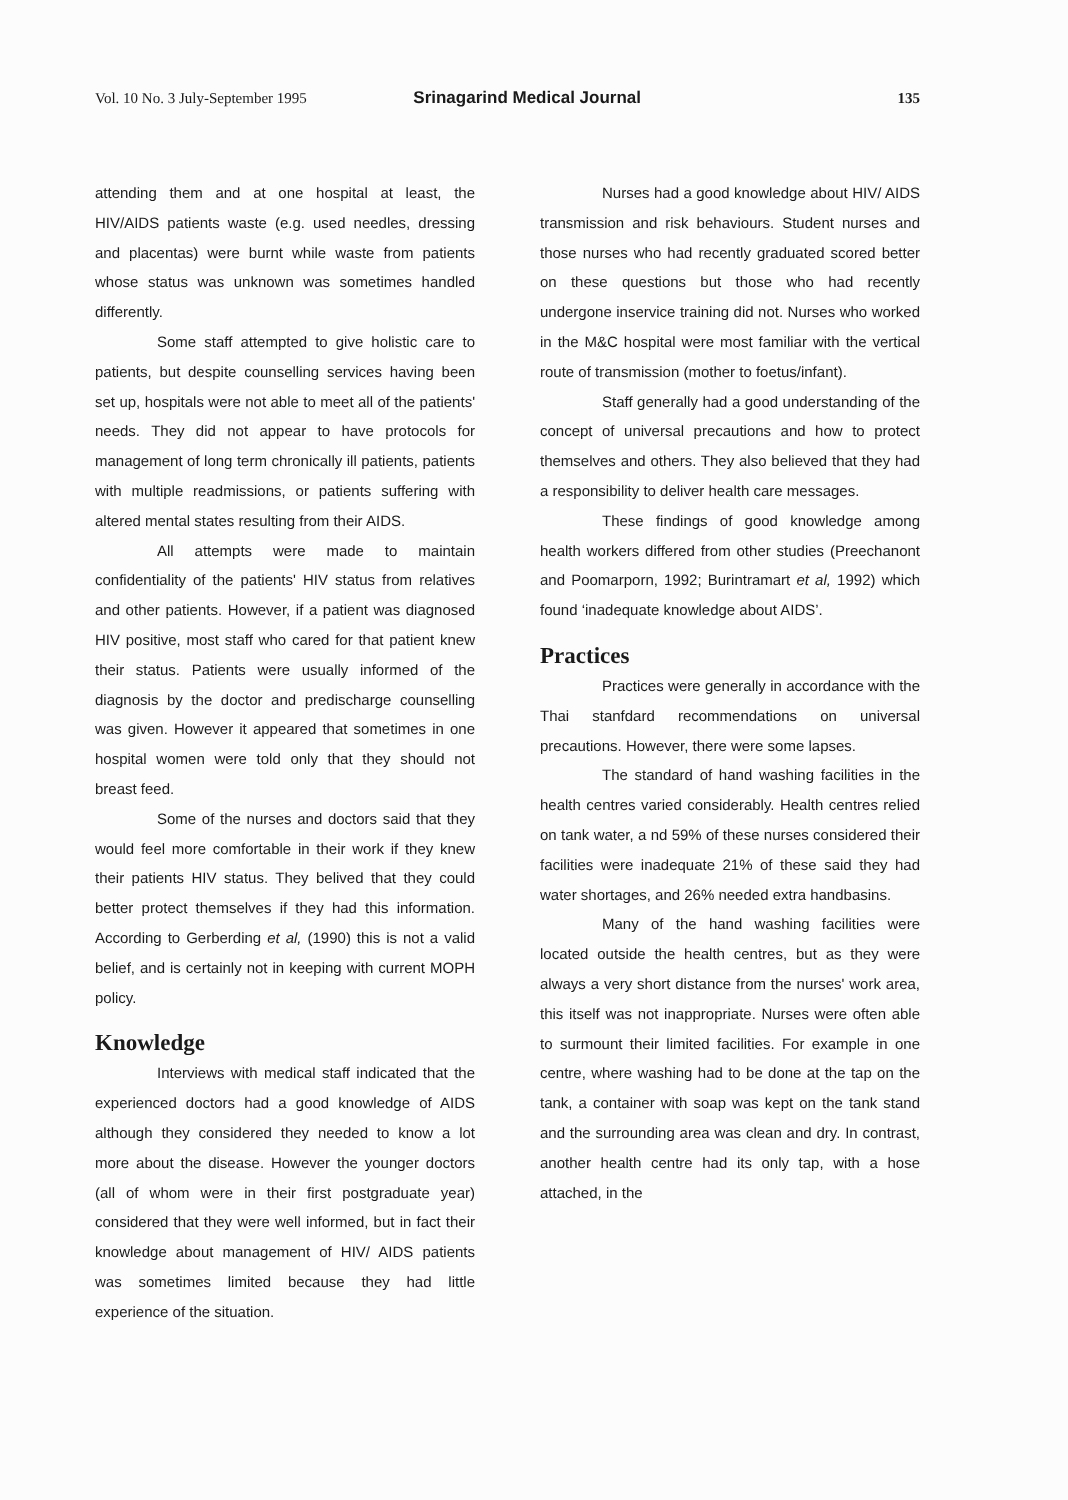Vol. 10 No. 3 July-September 1995 Srinagarind Medical Journal 135
attending them and at one hospital at least, the HIV/AIDS patients waste (e.g. used needles, dressing and placentas) were burnt while waste from patients whose status was unknown was sometimes handled differently.
Some staff attempted to give holistic care to patients, but despite counselling services having been set up, hospitals were not able to meet all of the patients' needs. They did not appear to have protocols for management of long term chronically ill patients, patients with multiple readmissions, or patients suffering with altered mental states resulting from their AIDS.
All attempts were made to maintain confidentiality of the patients' HIV status from relatives and other patients. However, if a patient was diagnosed HIV positive, most staff who cared for that patient knew their status. Patients were usually informed of the diagnosis by the doctor and predischarge counselling was given. However it appeared that sometimes in one hospital women were told only that they should not breast feed.
Some of the nurses and doctors said that they would feel more comfortable in their work if they knew their patients HIV status. They belived that they could better protect themselves if they had this information. According to Gerberding et al, (1990) this is not a valid belief, and is certainly not in keeping with current MOPH policy.
Knowledge
Interviews with medical staff indicated that the experienced doctors had a good knowledge of AIDS although they considered they needed to know a lot more about the disease. However the younger doctors (all of whom were in their first postgraduate year) considered that they were well informed, but in fact their knowledge about management of HIV/ AIDS patients was sometimes limited because they had little experience of the situation.
Nurses had a good knowledge about HIV/ AIDS transmission and risk behaviours. Student nurses and those nurses who had recently graduated scored better on these questions but those who had recently undergone inservice training did not. Nurses who worked in the M&C hospital were most familiar with the vertical route of transmission (mother to foetus/infant).
Staff generally had a good understanding of the concept of universal precautions and how to protect themselves and others. They also believed that they had a responsibility to deliver health care messages.
These findings of good knowledge among health workers differed from other studies (Preechanont and Poomarporn, 1992; Burintramart et al, 1992) which found ‘inadequate knowledge about AIDS’.
Practices
Practices were generally in accordance with the Thai stanfdard recommendations on universal precautions. However, there were some lapses.
The standard of hand washing facilities in the health centres varied considerably. Health centres relied on tank water, a nd 59% of these nurses considered their facilities were inadequate 21% of these said they had water shortages, and 26% needed extra handbasins.
Many of the hand washing facilities were located outside the health centres, but as they were always a very short distance from the nurses' work area, this itself was not inappropriate. Nurses were often able to surmount their limited facilities. For example in one centre, where washing had to be done at the tap on the tank, a container with soap was kept on the tank stand and the surrounding area was clean and dry. In contrast, another health centre had its only tap, with a hose attached, in the